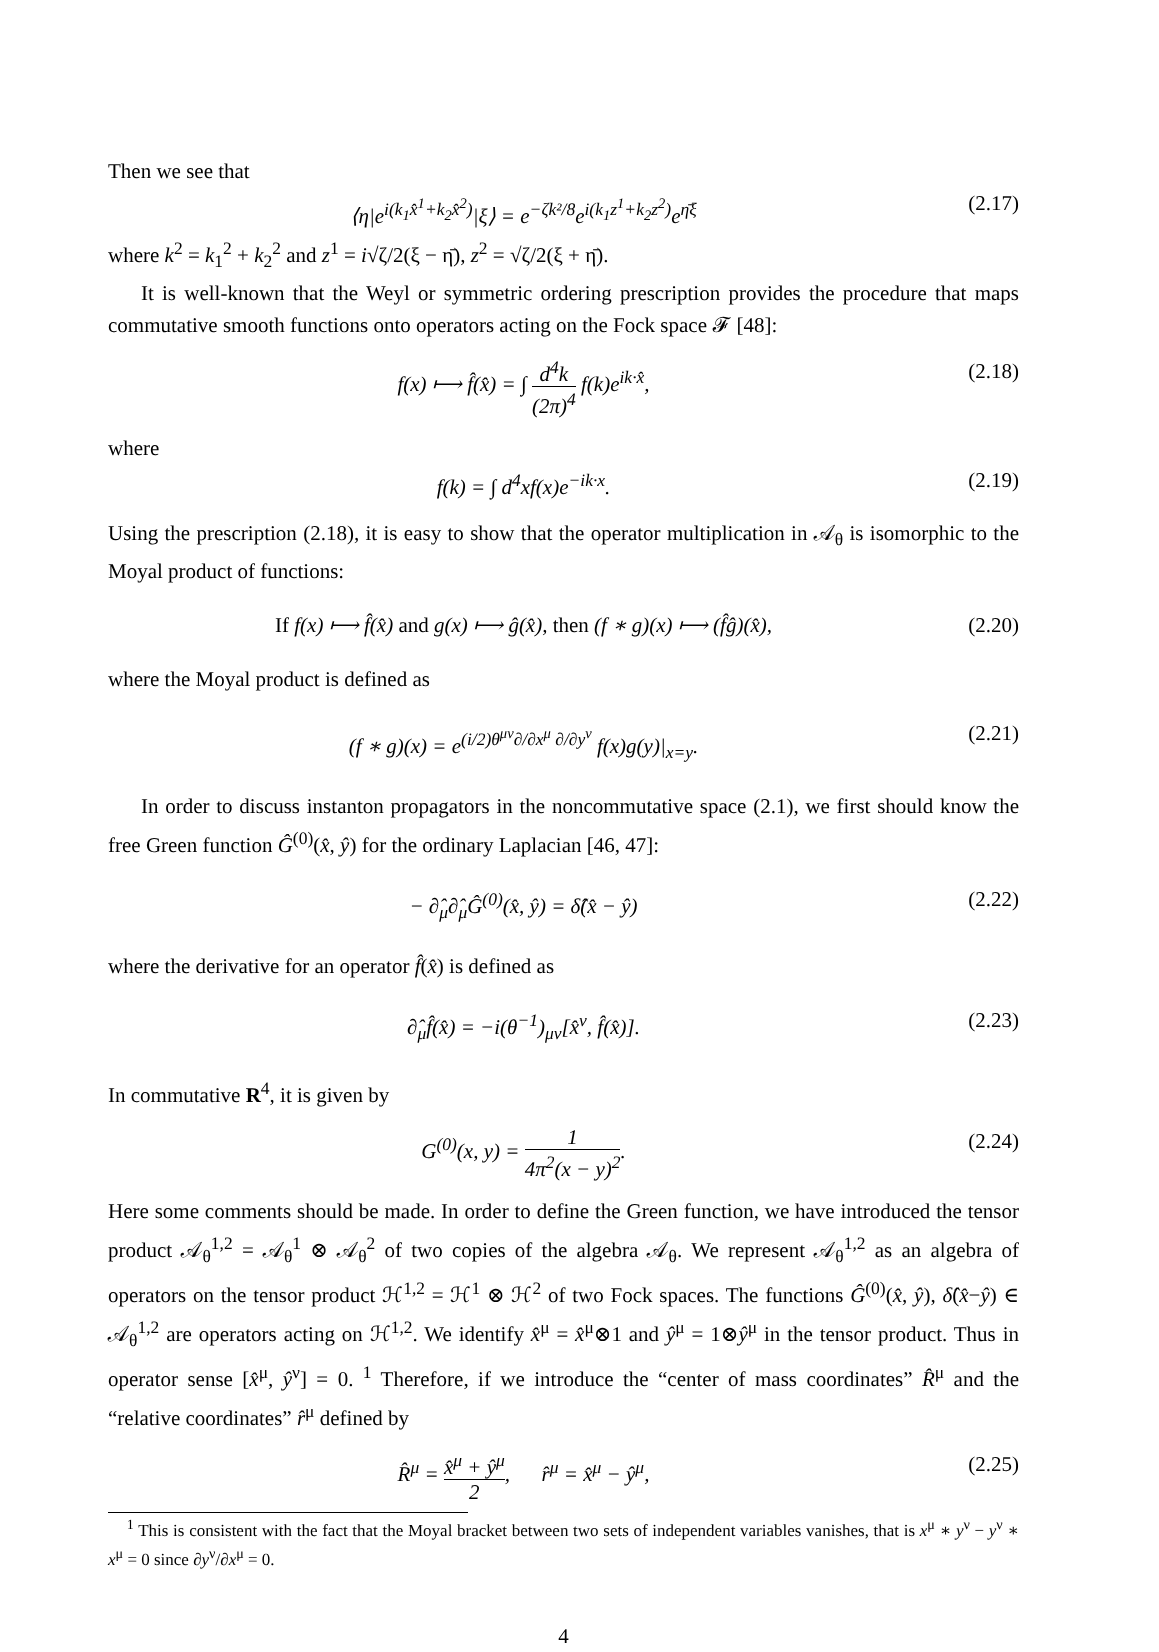Then we see that
⟨η|e<sup>i(k<sub>1</sub>x̂<sup>1</sup>+k<sub>2</sub>x̂<sup>2</sup>)</sup>|ξ⟩ = e<sup>−ζk²/8</sup>e<sup>i(k<sub>1</sub>z<sup>1</sup>+k<sub>2</sub>z<sup>2</sup>)</sup>e<sup>η̄ξ</sup>
(2.17)
where k<sup>2</sup> = k<sub>1</sub><sup>2</sup> + k<sub>2</sub><sup>2</sup> and z<sup>1</sup> = i√ζ/2(ξ − η̄), z<sup>2</sup> = √ζ/2(ξ + η̄).
It is well-known that the Weyl or symmetric ordering prescription provides the procedure that maps commutative smooth functions onto operators acting on the Fock space 𝓕 [48]:
f(x) ⟼ f̂(x̂) = ∫ d<sup>4</sup>k (2π)<sup>4</sup> f(k)e<sup>ik·x̂</sup>,
(2.18)
where
f(k) = ∫ d<sup>4</sup>xf(x)e<sup>−ik·x</sup>. (2.19)
Using the prescription (2.18), it is easy to show that the operator multiplication in 𝒜<sub>θ</sub> is isomorphic to the Moyal product of functions:
If f(x) ⟼ f̂(x̂) and g(x) ⟼ ĝ(x̂), then (f ∗ g)(x) ⟼ (f̂ĝ)(x̂),
(2.20)
where the Moyal product is defined as
(f ∗ g)(x) = e<sup>(i/2)θ<sup>μν</sup>∂/∂x<sup>μ</sup> ∂/∂y<sup>ν</sup></sup> f(x)g(y)|<sub>x=y</sub>.
(2.21)
In order to discuss instanton propagators in the noncommutative space (2.1), we first should know the free Green function Ĝ<sup>(0)</sup>(x̂, ŷ) for the ordinary Laplacian [46, 47]:
− ∂̂<sub>μ</sub>∂̂<sub>μ</sub>Ĝ<sup>(0)</sup>(x̂, ŷ) = δ̂(x̂ − ŷ)
(2.22)
where the derivative for an operator f̂(x̂) is defined as
∂̂<sub>μ</sub>f̂(x̂) = −i(θ<sup>−1</sup>)<sub>μν</sub>[x̂<sup>ν</sup>, f̂(x̂)].
(2.23)
In commutative R<sup>4</sup>, it is given by
G<sup>(0)</sup>(x, y) = 1 4π<sup>2</sup>(x − y)<sup>2</sup>. (2.24)
Here some comments should be made. In order to define the Green function, we have introduced the tensor product 𝒜<sub>θ</sub><sup>1,2</sup> = 𝒜<sub>θ</sub><sup>1</sup> ⊗ 𝒜<sub>θ</sub><sup>2</sup> of two copies of the algebra 𝒜<sub>θ</sub>. We represent 𝒜<sub>θ</sub><sup>1,2</sup> as an algebra of operators on the tensor product ℋ<sup>1,2</sup> = ℋ<sup>1</sup> ⊗ ℋ<sup>2</sup> of two Fock spaces. The functions Ĝ<sup>(0)</sup>(x̂, ŷ), δ̂(x̂−ŷ) ∈ 𝒜<sub>θ</sub><sup>1,2</sup> are operators acting on ℋ<sup>1,2</sup>. We identify x̂<sup>μ</sup> = x̂<sup>μ</sup>⊗1 and ŷ<sup>μ</sup> = 1⊗ŷ<sup>μ</sup> in the tensor product. Thus in operator sense [x̂<sup>μ</sup>, ŷ<sup>ν</sup>] = 0. <sup>1</sup> Therefore, if we introduce the “center of mass coordinates” R̂<sup>μ</sup> and the “relative coordinates” r̂<sup>μ</sup> defined by
R̂<sup>μ</sup> = x̂<sup>μ</sup> + ŷ<sup>μ</sup> 2, r̂<sup>μ</sup> = x̂<sup>μ</sup> − ŷ<sup>μ</sup>,
(2.25)
<sup>1</sup> This is consistent with the fact that the Moyal bracket between two sets of independent variables vanishes, that is x<sup>μ</sup> ∗ y<sup>ν</sup> − y<sup>ν</sup> ∗ x<sup>μ</sup> = 0 since ∂y<sup>ν</sup>/∂x<sup>μ</sup> = 0.
4